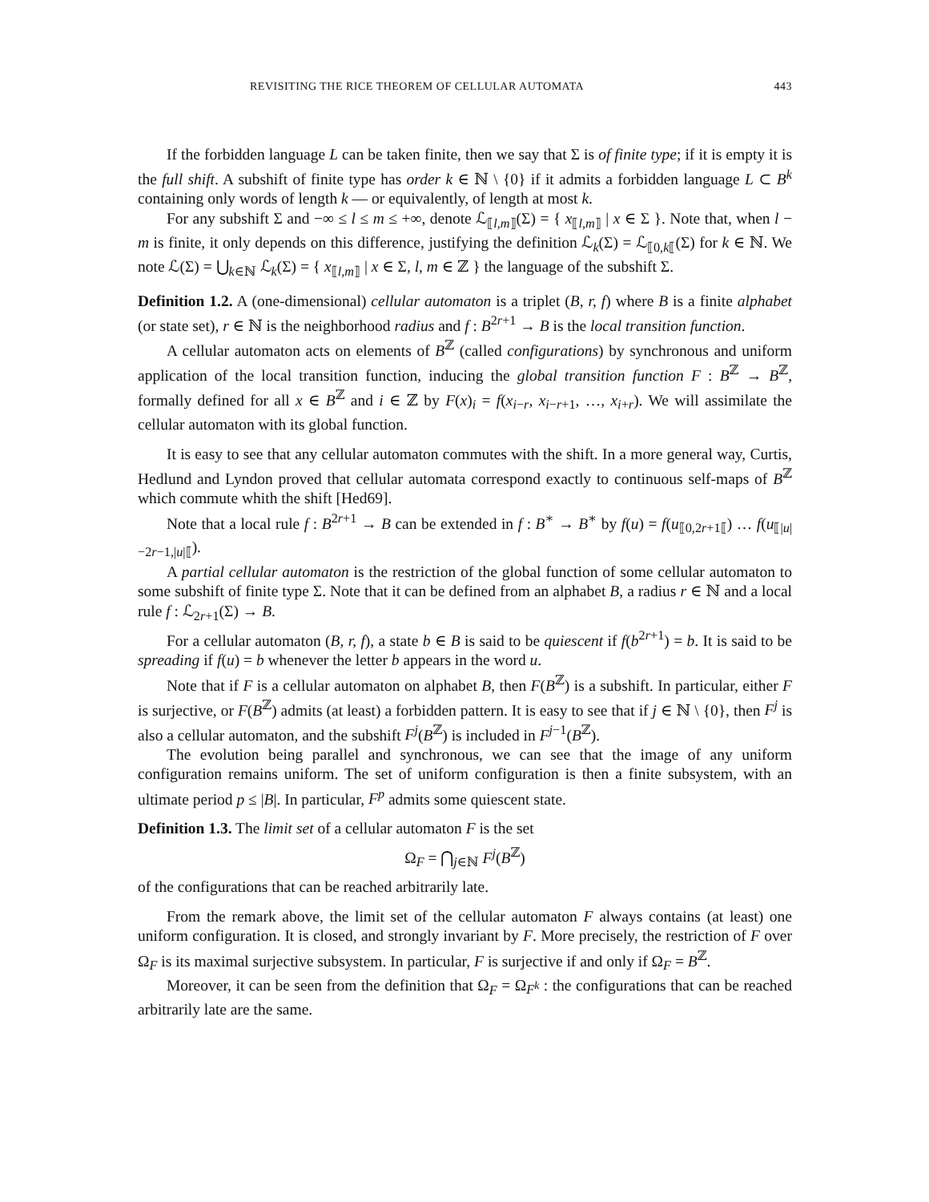REVISITING THE RICE THEOREM OF CELLULAR AUTOMATA 443
If the forbidden language L can be taken finite, then we say that Σ is of finite type; if it is empty it is the full shift. A subshift of finite type has order k ∈ ℕ \ {0} if it admits a forbidden language L ⊂ B<sup>k</sup> containing only words of length k — or equivalently, of length at most k.
For any subshift Σ and −∞ ≤ l ≤ m ≤ +∞, denote ℒ<sub>⟦l,m⟧</sub>(Σ) = { x<sub>⟦l,m⟧</sub> | x ∈ Σ }. Note that, when l − m is finite, it only depends on this difference, justifying the definition ℒ<sub>k</sub>(Σ) = ℒ<sub>⟦0,k⟦</sub>(Σ) for k ∈ ℕ. We note ℒ(Σ) = ⋃<sub>k∈ℕ</sub> ℒ<sub>k</sub>(Σ) = { x<sub>⟦l,m⟧</sub> | x ∈ Σ, l, m ∈ ℤ } the language of the subshift Σ.
Definition 1.2. A (one-dimensional) cellular automaton is a triplet (B, r, f) where B is a finite alphabet (or state set), r ∈ ℕ is the neighborhood radius and f : B<sup>2r+1</sup> → B is the local transition function.
A cellular automaton acts on elements of B<sup>ℤ</sup> (called configurations) by synchronous and uniform application of the local transition function, inducing the global transition function F : B<sup>ℤ</sup> → B<sup>ℤ</sup>, formally defined for all x ∈ B<sup>ℤ</sup> and i ∈ ℤ by F(x)<sub>i</sub> = f(x<sub>i−r</sub>, x<sub>i−r+1</sub>, …, x<sub>i+r</sub>). We will assimilate the cellular automaton with its global function.
It is easy to see that any cellular automaton commutes with the shift. In a more general way, Curtis, Hedlund and Lyndon proved that cellular automata correspond exactly to continuous self-maps of B<sup>ℤ</sup> which commute whith the shift [Hed69].
Note that a local rule f : B<sup>2r+1</sup> → B can be extended in f : B<sup>∗</sup> → B<sup>∗</sup> by f(u) = f(u<sub>⟦0,2r+1⟦</sub>) … f(u<sub>⟦|u|−2r−1,|u|⟦</sub>).
A partial cellular automaton is the restriction of the global function of some cellular automaton to some subshift of finite type Σ. Note that it can be defined from an alphabet B, a radius r ∈ ℕ and a local rule f : ℒ<sub>2r+1</sub>(Σ) → B.
For a cellular automaton (B, r, f), a state b ∈ B is said to be quiescent if f(b<sup>2r+1</sup>) = b. It is said to be spreading if f(u) = b whenever the letter b appears in the word u.
Note that if F is a cellular automaton on alphabet B, then F(B<sup>ℤ</sup>) is a subshift. In particular, either F is surjective, or F(B<sup>ℤ</sup>) admits (at least) a forbidden pattern. It is easy to see that if j ∈ ℕ \ {0}, then F<sup>j</sup> is also a cellular automaton, and the subshift F<sup>j</sup>(B<sup>ℤ</sup>) is included in F<sup>j−1</sup>(B<sup>ℤ</sup>).
The evolution being parallel and synchronous, we can see that the image of any uniform configuration remains uniform. The set of uniform configuration is then a finite subsystem, with an ultimate period p ≤ |B|. In particular, F<sup>p</sup> admits some quiescent state.
Definition 1.3. The limit set of a cellular automaton F is the set
Ω<sub>F</sub> = ⋂<sub>j∈ℕ</sub> F<sup>j</sup>(B<sup>ℤ</sup>)
of the configurations that can be reached arbitrarily late.
From the remark above, the limit set of the cellular automaton F always contains (at least) one uniform configuration. It is closed, and strongly invariant by F. More precisely, the restriction of F over Ω<sub>F</sub> is its maximal surjective subsystem. In particular, F is surjective if and only if Ω<sub>F</sub> = B<sup>ℤ</sup>.
Moreover, it can be seen from the definition that Ω<sub>F</sub> = Ω<sub>F<sup>k</sup></sub> : the configurations that can be reached arbitrarily late are the same.